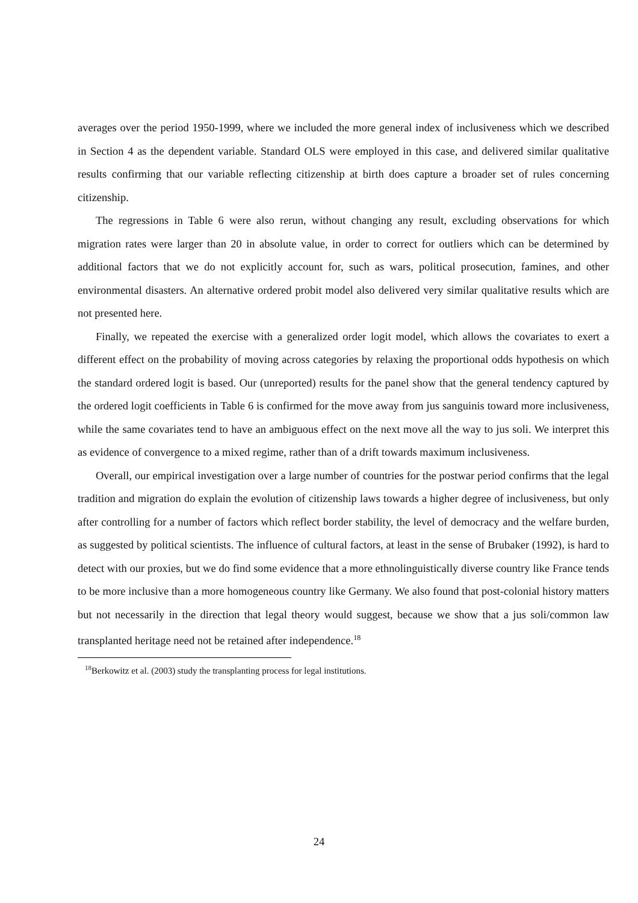averages over the period 1950-1999, where we included the more general index of inclusiveness which we described in Section 4 as the dependent variable. Standard OLS were employed in this case, and delivered similar qualitative results confirming that our variable reflecting citizenship at birth does capture a broader set of rules concerning citizenship.
The regressions in Table 6 were also rerun, without changing any result, excluding observations for which migration rates were larger than 20 in absolute value, in order to correct for outliers which can be determined by additional factors that we do not explicitly account for, such as wars, political prosecution, famines, and other environmental disasters. An alternative ordered probit model also delivered very similar qualitative results which are not presented here.
Finally, we repeated the exercise with a generalized order logit model, which allows the covariates to exert a different effect on the probability of moving across categories by relaxing the proportional odds hypothesis on which the standard ordered logit is based. Our (unreported) results for the panel show that the general tendency captured by the ordered logit coefficients in Table 6 is confirmed for the move away from jus sanguinis toward more inclusiveness, while the same covariates tend to have an ambiguous effect on the next move all the way to jus soli. We interpret this as evidence of convergence to a mixed regime, rather than of a drift towards maximum inclusiveness.
Overall, our empirical investigation over a large number of countries for the postwar period confirms that the legal tradition and migration do explain the evolution of citizenship laws towards a higher degree of inclusiveness, but only after controlling for a number of factors which reflect border stability, the level of democracy and the welfare burden, as suggested by political scientists. The influence of cultural factors, at least in the sense of Brubaker (1992), is hard to detect with our proxies, but we do find some evidence that a more ethnolinguistically diverse country like France tends to be more inclusive than a more homogeneous country like Germany. We also found that post-colonial history matters but not necessarily in the direction that legal theory would suggest, because we show that a jus soli/common law transplanted heritage need not be retained after independence.<sup>18</sup>
<sup>18</sup> Berkowitz et al. (2003) study the transplanting process for legal institutions.
24